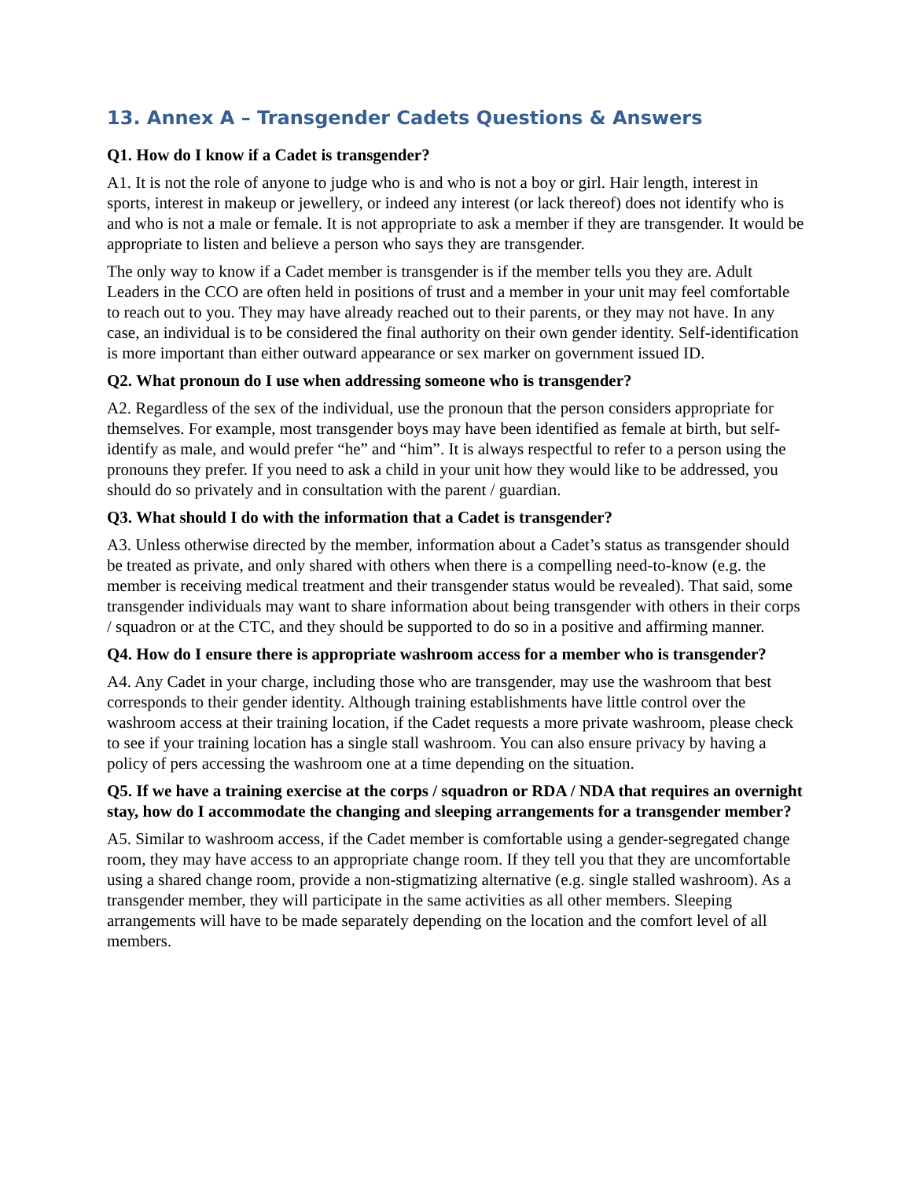13. Annex A – Transgender Cadets Questions & Answers
Q1. How do I know if a Cadet is transgender?
A1. It is not the role of anyone to judge who is and who is not a boy or girl. Hair length, interest in sports, interest in makeup or jewellery, or indeed any interest (or lack thereof) does not identify who is and who is not a male or female. It is not appropriate to ask a member if they are transgender. It would be appropriate to listen and believe a person who says they are transgender.
The only way to know if a Cadet member is transgender is if the member tells you they are. Adult Leaders in the CCO are often held in positions of trust and a member in your unit may feel comfortable to reach out to you. They may have already reached out to their parents, or they may not have. In any case, an individual is to be considered the final authority on their own gender identity. Self-identification is more important than either outward appearance or sex marker on government issued ID.
Q2. What pronoun do I use when addressing someone who is transgender?
A2. Regardless of the sex of the individual, use the pronoun that the person considers appropriate for themselves. For example, most transgender boys may have been identified as female at birth, but self-identify as male, and would prefer “he” and “him”. It is always respectful to refer to a person using the pronouns they prefer. If you need to ask a child in your unit how they would like to be addressed, you should do so privately and in consultation with the parent / guardian.
Q3. What should I do with the information that a Cadet is transgender?
A3. Unless otherwise directed by the member, information about a Cadet’s status as transgender should be treated as private, and only shared with others when there is a compelling need-to-know (e.g. the member is receiving medical treatment and their transgender status would be revealed). That said, some transgender individuals may want to share information about being transgender with others in their corps / squadron or at the CTC, and they should be supported to do so in a positive and affirming manner.
Q4. How do I ensure there is appropriate washroom access for a member who is transgender?
A4. Any Cadet in your charge, including those who are transgender, may use the washroom that best corresponds to their gender identity. Although training establishments have little control over the washroom access at their training location, if the Cadet requests a more private washroom, please check to see if your training location has a single stall washroom. You can also ensure privacy by having a policy of pers accessing the washroom one at a time depending on the situation.
Q5. If we have a training exercise at the corps / squadron or RDA / NDA that requires an overnight stay, how do I accommodate the changing and sleeping arrangements for a transgender member?
A5. Similar to washroom access, if the Cadet member is comfortable using a gender-segregated change room, they may have access to an appropriate change room. If they tell you that they are uncomfortable using a shared change room, provide a non-stigmatizing alternative (e.g. single stalled washroom). As a transgender member, they will participate in the same activities as all other members. Sleeping arrangements will have to be made separately depending on the location and the comfort level of all members.